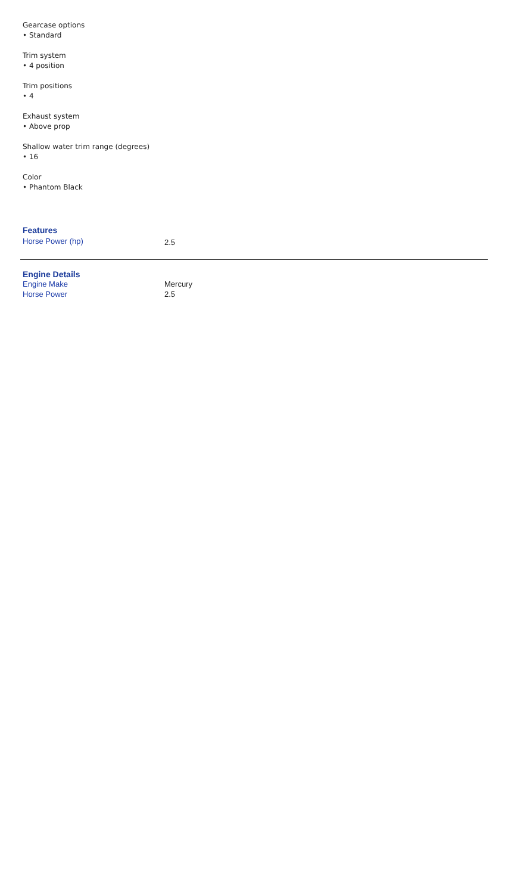Gearcase options
• Standard
Trim system
• 4 position
Trim positions
• 4
Exhaust system
• Above prop
Shallow water trim range (degrees)
• 16
Color
• Phantom Black
Features
| Horse Power (hp) | 2.5 |
Engine Details
| Engine Make | Mercury |
| Horse Power | 2.5 |